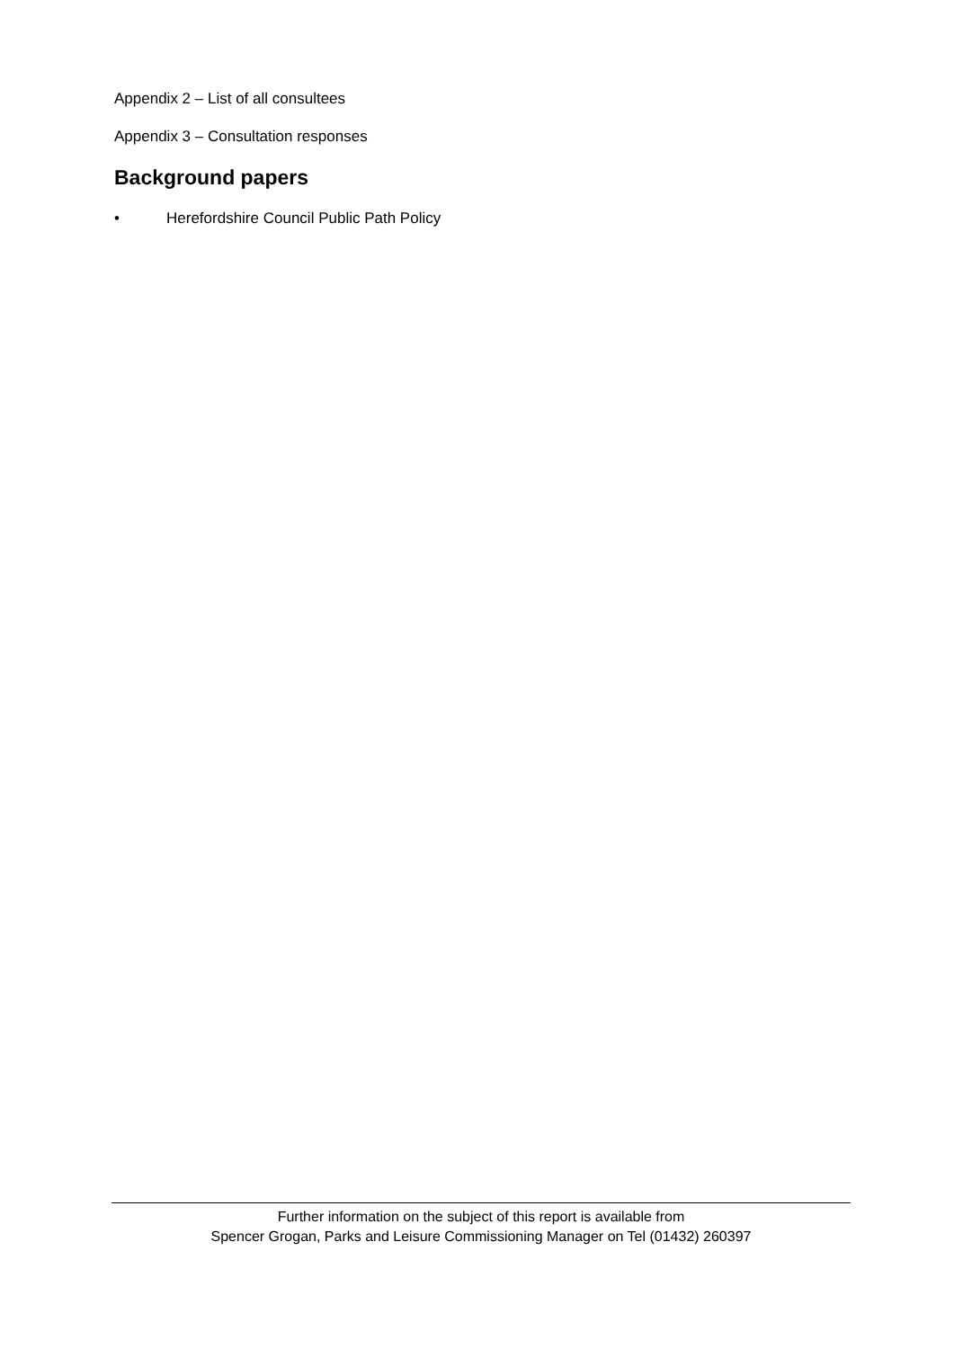Appendix 2 – List of all consultees
Appendix 3 – Consultation responses
Background papers
• Herefordshire Council Public Path Policy
Further information on the subject of this report is available from
Spencer Grogan, Parks and Leisure Commissioning Manager on Tel (01432) 260397